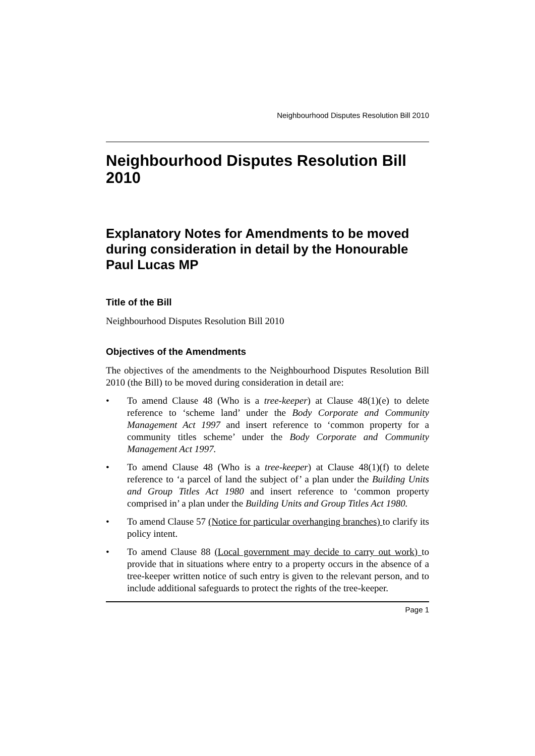Neighbourhood Disputes Resolution Bill 2010
Neighbourhood Disputes Resolution Bill 2010
Explanatory Notes for Amendments to be moved during consideration in detail by the Honourable Paul Lucas MP
Title of the Bill
Neighbourhood Disputes Resolution Bill 2010
Objectives of the Amendments
The objectives of the amendments to the Neighbourhood Disputes Resolution Bill 2010 (the Bill) to be moved during consideration in detail are:
• To amend Clause 48 (Who is a tree-keeper) at Clause 48(1)(e) to delete reference to ‘scheme land’ under the Body Corporate and Community Management Act 1997 and insert reference to ‘common property for a community titles scheme’ under the Body Corporate and Community Management Act 1997.
• To amend Clause 48 (Who is a tree-keeper) at Clause 48(1)(f) to delete reference to ‘a parcel of land the subject of’ a plan under the Building Units and Group Titles Act 1980 and insert reference to ‘common property comprised in’ a plan under the Building Units and Group Titles Act 1980.
• To amend Clause 57 (Notice for particular overhanging branches) to clarify its policy intent.
• To amend Clause 88 (Local government may decide to carry out work) to provide that in situations where entry to a property occurs in the absence of a tree-keeper written notice of such entry is given to the relevant person, and to include additional safeguards to protect the rights of the tree-keeper.
Page 1